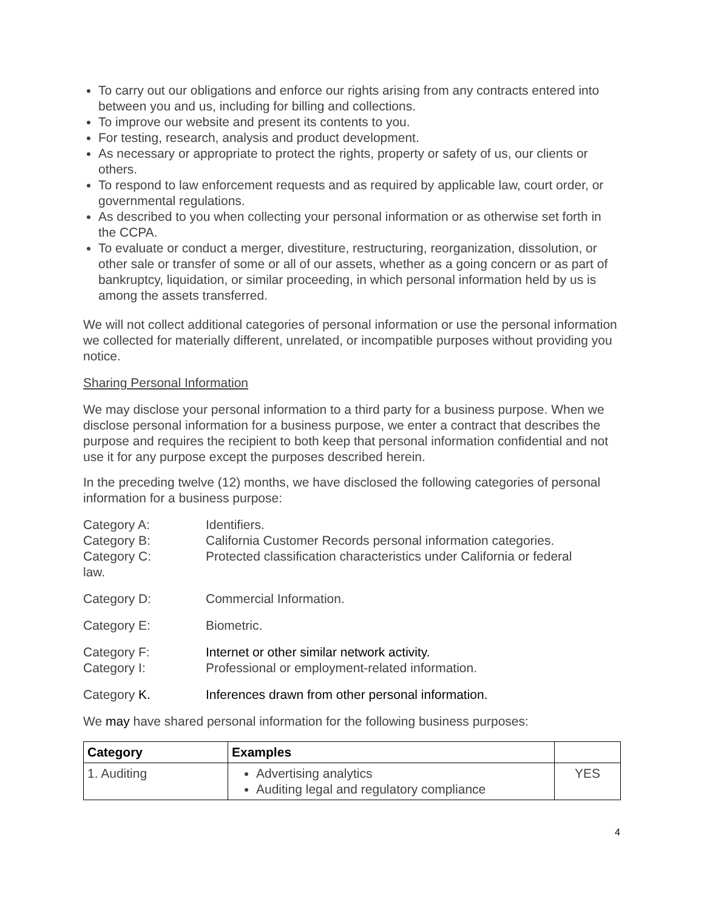To carry out our obligations and enforce our rights arising from any contracts entered into between you and us, including for billing and collections.
To improve our website and present its contents to you.
For testing, research, analysis and product development.
As necessary or appropriate to protect the rights, property or safety of us, our clients or others.
To respond to law enforcement requests and as required by applicable law, court order, or governmental regulations.
As described to you when collecting your personal information or as otherwise set forth in the CCPA.
To evaluate or conduct a merger, divestiture, restructuring, reorganization, dissolution, or other sale or transfer of some or all of our assets, whether as a going concern or as part of bankruptcy, liquidation, or similar proceeding, in which personal information held by us is among the assets transferred.
We will not collect additional categories of personal information or use the personal information we collected for materially different, unrelated, or incompatible purposes without providing you notice.
Sharing Personal Information
We may disclose your personal information to a third party for a business purpose. When we disclose personal information for a business purpose, we enter a contract that describes the purpose and requires the recipient to both keep that personal information confidential and not use it for any purpose except the purposes described herein.
In the preceding twelve (12) months, we have disclosed the following categories of personal information for a business purpose:
Category A: Identifiers.
Category B: California Customer Records personal information categories.
Category C: Protected classification characteristics under California or federal
law.
Category D: Commercial Information.
Category E: Biometric.
Category F: Internet or other similar network activity.
Category I: Professional or employment-related information.
Category K. Inferences drawn from other personal information.
We may have shared personal information for the following business purposes:
| Category | Examples | |
| --- | --- | --- |
| 1. Auditing | Advertising analytics Auditing legal and regulatory compliance | YES |
4